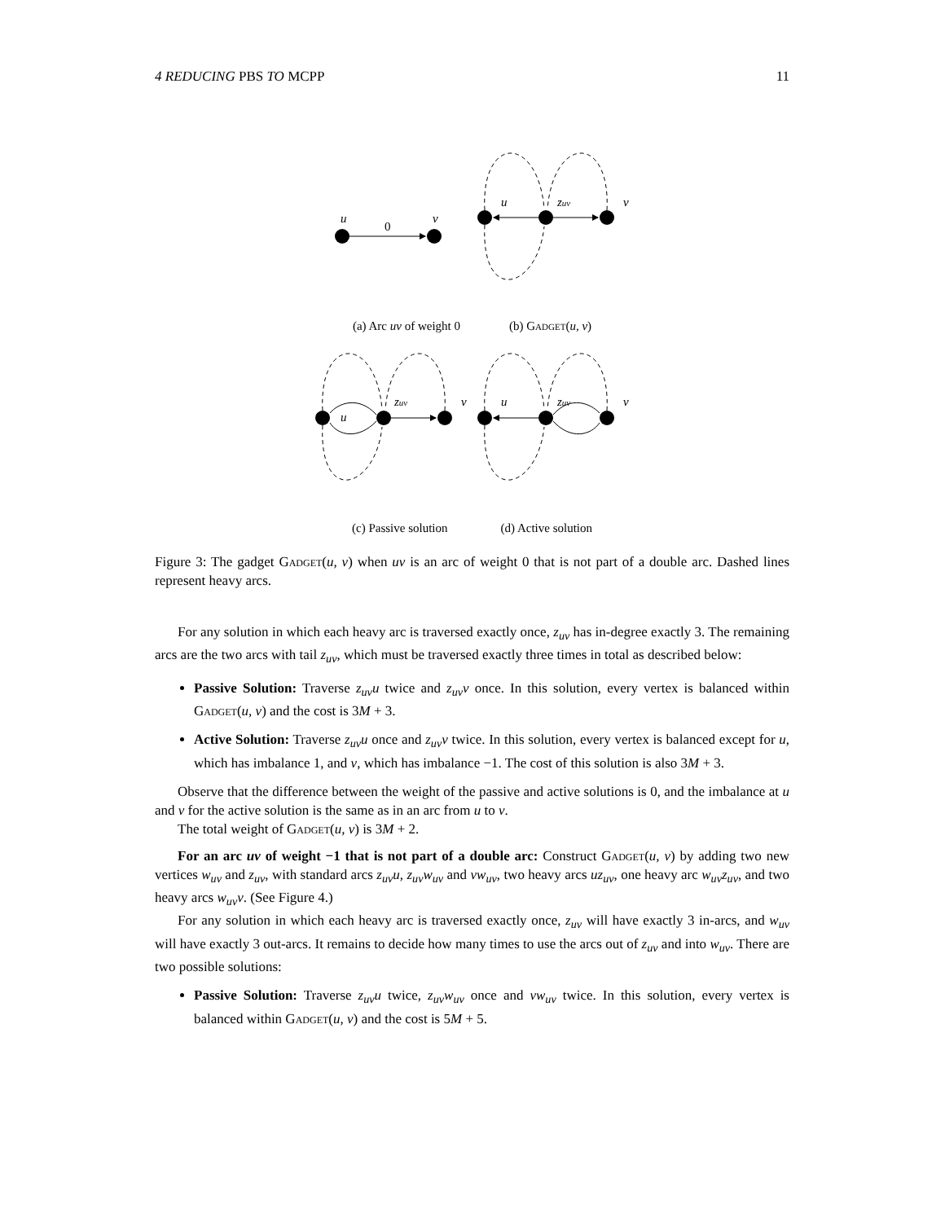4 REDUCING PBS TO MCPP 11
u
v
0
u
zuv
v
u
zuv
v
u
zuv
v
(a) Arc uv of weight 0 (b) Gadget(u, v)
(c) Passive solution (d) Active solution
Figure 3: The gadget Gadget(u, v) when uv is an arc of weight 0 that is not part of a double arc. Dashed lines represent heavy arcs.
For any solution in which each heavy arc is traversed exactly once, z<sub>uv</sub> has in-degree exactly 3. The remaining arcs are the two arcs with tail z<sub>uv</sub>, which must be traversed exactly three times in total as described below:
Passive Solution: Traverse z<sub>uv</sub>u twice and z<sub>uv</sub>v once. In this solution, every vertex is balanced within Gadget(u, v) and the cost is 3M + 3.
Active Solution: Traverse z<sub>uv</sub>u once and z<sub>uv</sub>v twice. In this solution, every vertex is balanced except for u, which has imbalance 1, and v, which has imbalance −1. The cost of this solution is also 3M + 3.
Observe that the difference between the weight of the passive and active solutions is 0, and the imbalance at u and v for the active solution is the same as in an arc from u to v.
The total weight of Gadget(u, v) is 3M + 2.
For an arc uv of weight −1 that is not part of a double arc: Construct Gadget(u, v) by adding two new vertices w<sub>uv</sub> and z<sub>uv</sub>, with standard arcs z<sub>uv</sub>u, z<sub>uv</sub>w<sub>uv</sub> and vw<sub>uv</sub>, two heavy arcs uz<sub>uv</sub>, one heavy arc w<sub>uv</sub>z<sub>uv</sub>, and two heavy arcs w<sub>uv</sub>v. (See Figure 4.)
For any solution in which each heavy arc is traversed exactly once, z<sub>uv</sub> will have exactly 3 in-arcs, and w<sub>uv</sub> will have exactly 3 out-arcs. It remains to decide how many times to use the arcs out of z<sub>uv</sub> and into w<sub>uv</sub>. There are two possible solutions:
Passive Solution: Traverse z<sub>uv</sub>u twice, z<sub>uv</sub>w<sub>uv</sub> once and vw<sub>uv</sub> twice. In this solution, every vertex is balanced within Gadget(u, v) and the cost is 5M + 5.